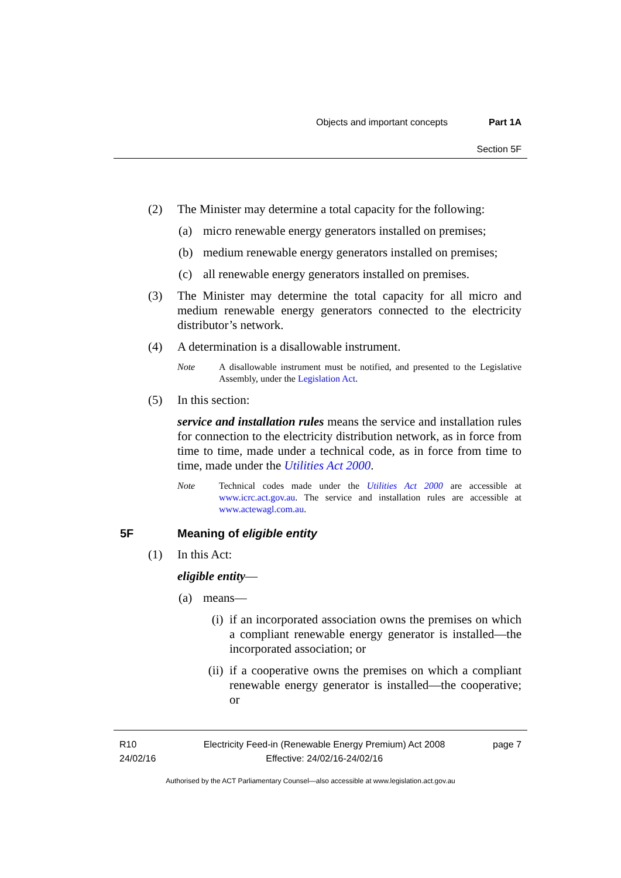Objects and important concepts Part 1A
Section 5F
(2) The Minister may determine a total capacity for the following:
(a) micro renewable energy generators installed on premises;
(b) medium renewable energy generators installed on premises;
(c) all renewable energy generators installed on premises.
(3) The Minister may determine the total capacity for all micro and medium renewable energy generators connected to the electricity distributor’s network.
(4) A determination is a disallowable instrument.
Note A disallowable instrument must be notified, and presented to the Legislative Assembly, under the Legislation Act.
(5) In this section:
service and installation rules means the service and installation rules for connection to the electricity distribution network, as in force from time to time, made under a technical code, as in force from time to time, made under the Utilities Act 2000.
Note Technical codes made under the Utilities Act 2000 are accessible at www.icrc.act.gov.au. The service and installation rules are accessible at www.actewagl.com.au.
5F Meaning of eligible entity
(1) In this Act:
eligible entity—
(a) means—
(i) if an incorporated association owns the premises on which a compliant renewable energy generator is installed—the incorporated association; or
(ii)
if a cooperative owns the premises on which a compliant renewable energy generator is installed—the cooperative; or
R10
24/02/16
Electricity Feed-in (Renewable Energy Premium) Act 2008
Effective: 24/02/16-24/02/16
page 7
Authorised by the ACT Parliamentary Counsel—also accessible at www.legislation.act.gov.au